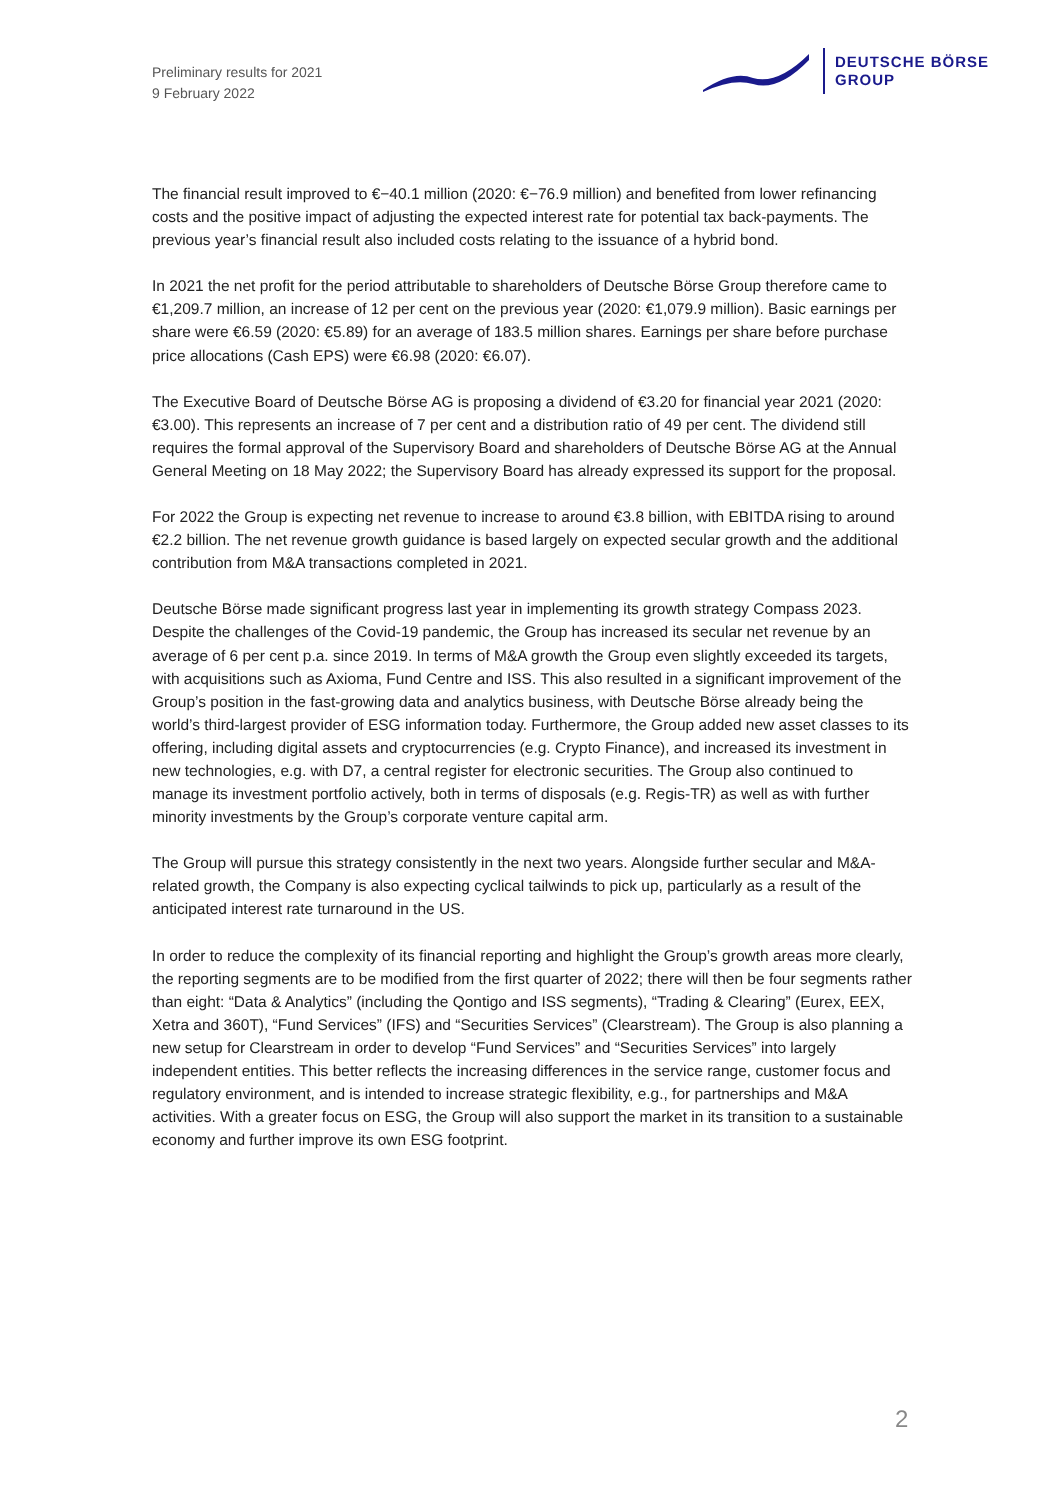Preliminary results for 2021
9 February 2022
DEUTSCHE BÖRSE
GROUP
The financial result improved to €−40.1 million (2020: €−76.9 million) and benefited from lower refinancing costs and the positive impact of adjusting the expected interest rate for potential tax back-payments. The previous year’s financial result also included costs relating to the issuance of a hybrid bond.
In 2021 the net profit for the period attributable to shareholders of Deutsche Börse Group therefore came to €1,209.7 million, an increase of 12 per cent on the previous year (2020: €1,079.9 million). Basic earnings per share were €6.59 (2020: €5.89) for an average of 183.5 million shares. Earnings per share before purchase price allocations (Cash EPS) were €6.98 (2020: €6.07).
The Executive Board of Deutsche Börse AG is proposing a dividend of €3.20 for financial year 2021 (2020: €3.00). This represents an increase of 7 per cent and a distribution ratio of 49 per cent. The dividend still requires the formal approval of the Supervisory Board and shareholders of Deutsche Börse AG at the Annual General Meeting on 18 May 2022; the Supervisory Board has already expressed its support for the proposal.
For 2022 the Group is expecting net revenue to increase to around €3.8 billion, with EBITDA rising to around €2.2 billion. The net revenue growth guidance is based largely on expected secular growth and the additional contribution from M&A transactions completed in 2021.
Deutsche Börse made significant progress last year in implementing its growth strategy Compass 2023. Despite the challenges of the Covid-19 pandemic, the Group has increased its secular net revenue by an average of 6 per cent p.a. since 2019. In terms of M&A growth the Group even slightly exceeded its targets, with acquisitions such as Axioma, Fund Centre and ISS. This also resulted in a significant improvement of the Group’s position in the fast-growing data and analytics business, with Deutsche Börse already being the world’s third-largest provider of ESG information today. Furthermore, the Group added new asset classes to its offering, including digital assets and cryptocurrencies (e.g. Crypto Finance), and increased its investment in new technologies, e.g. with D7, a central register for electronic securities. The Group also continued to manage its investment portfolio actively, both in terms of disposals (e.g. Regis-TR) as well as with further minority investments by the Group’s corporate venture capital arm.
The Group will pursue this strategy consistently in the next two years. Alongside further secular and M&A-related growth, the Company is also expecting cyclical tailwinds to pick up, particularly as a result of the anticipated interest rate turnaround in the US.
In order to reduce the complexity of its financial reporting and highlight the Group’s growth areas more clearly, the reporting segments are to be modified from the first quarter of 2022; there will then be four segments rather than eight: “Data & Analytics” (including the Qontigo and ISS segments), “Trading & Clearing” (Eurex, EEX, Xetra and 360T), “Fund Services” (IFS) and “Securities Services” (Clearstream). The Group is also planning a new setup for Clearstream in order to develop “Fund Services” and “Securities Services” into largely independent entities. This better reflects the increasing differences in the service range, customer focus and regulatory environment, and is intended to increase strategic flexibility, e.g., for partnerships and M&A activities. With a greater focus on ESG, the Group will also support the market in its transition to a sustainable economy and further improve its own ESG footprint.
2